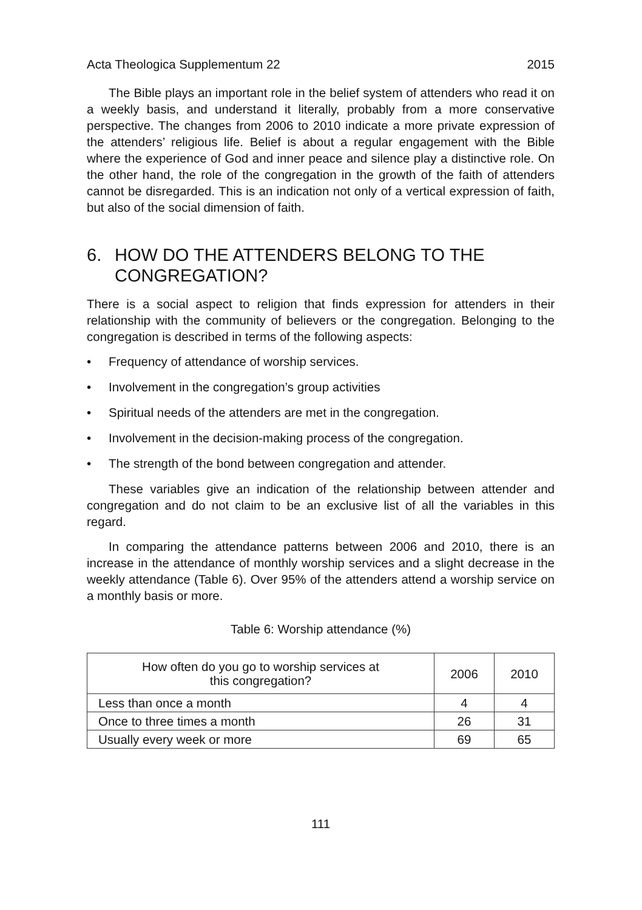Acta Theologica Supplementum 22 2015
The Bible plays an important role in the belief system of attenders who read it on a weekly basis, and understand it literally, probably from a more conservative perspective. The changes from 2006 to 2010 indicate a more private expression of the attenders’ religious life. Belief is about a regular engagement with the Bible where the experience of God and inner peace and silence play a distinctive role. On the other hand, the role of the congregation in the growth of the faith of attenders cannot be disregarded. This is an indication not only of a vertical expression of faith, but also of the social dimension of faith.
6. HOW DO THE ATTENDERS BELONG TO THE CONGREGATION?
There is a social aspect to religion that finds expression for attenders in their relationship with the community of believers or the congregation. Belonging to the congregation is described in terms of the following aspects:
• Frequency of attendance of worship services.
• Involvement in the congregation’s group activities
• Spiritual needs of the attenders are met in the congregation.
• Involvement in the decision-making process of the congregation.
• The strength of the bond between congregation and attender.
These variables give an indication of the relationship between attender and congregation and do not claim to be an exclusive list of all the variables in this regard.
In comparing the attendance patterns between 2006 and 2010, there is an increase in the attendance of monthly worship services and a slight decrease in the weekly attendance (Table 6). Over 95% of the attenders attend a worship service on a monthly basis or more.
Table 6: Worship attendance (%)
| How often do you go to worship services at this congregation? | 2006 | 2010 |
| --- | --- | --- |
| Less than once a month | 4 | 4 |
| Once to three times a month | 26 | 31 |
| Usually every week or more | 69 | 65 |
111